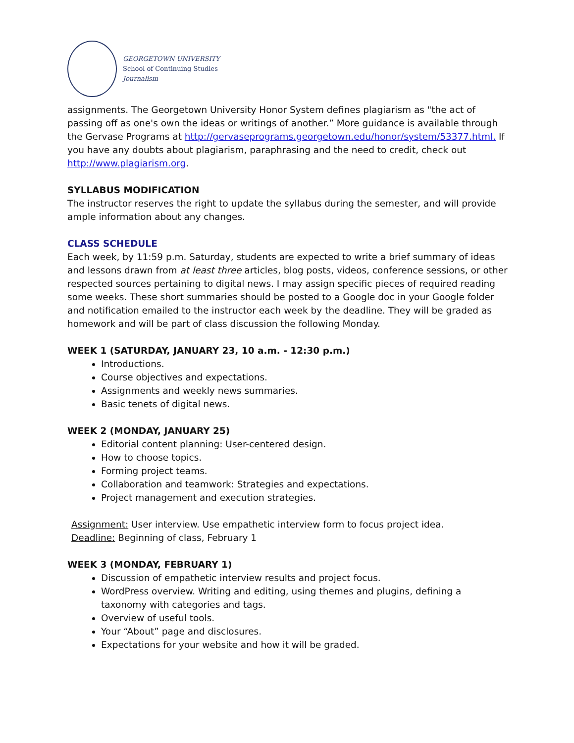GEORGETOWN UNIVERSITY
School of Continuing Studies
Journalism
assignments. The Georgetown University Honor System defines plagiarism as "the act of passing off as one's own the ideas or writings of another.” More guidance is available through the Gervase Programs at http://gervaseprograms.georgetown.edu/honor/system/53377.html. If you have any doubts about plagiarism, paraphrasing and the need to credit, check out http://www.plagiarism.org.
SYLLABUS MODIFICATION
The instructor reserves the right to update the syllabus during the semester, and will provide ample information about any changes.
CLASS SCHEDULE
Each week, by 11:59 p.m. Saturday, students are expected to write a brief summary of ideas and lessons drawn from at least three articles, blog posts, videos, conference sessions, or other respected sources pertaining to digital news. I may assign specific pieces of required reading some weeks. These short summaries should be posted to a Google doc in your Google folder and notification emailed to the instructor each week by the deadline. They will be graded as homework and will be part of class discussion the following Monday.
WEEK 1 (SATURDAY, JANUARY 23, 10 a.m. - 12:30 p.m.)
Introductions.
Course objectives and expectations.
Assignments and weekly news summaries.
Basic tenets of digital news.
WEEK 2 (MONDAY, JANUARY 25)
Editorial content planning: User-centered design.
How to choose topics.
Forming project teams.
Collaboration and teamwork: Strategies and expectations.
Project management and execution strategies.
Assignment: User interview. Use empathetic interview form to focus project idea.
Deadline: Beginning of class, February 1
WEEK 3 (MONDAY, FEBRUARY 1)
Discussion of empathetic interview results and project focus.
WordPress overview. Writing and editing, using themes and plugins, defining a taxonomy with categories and tags.
Overview of useful tools.
Your “About” page and disclosures.
Expectations for your website and how it will be graded.